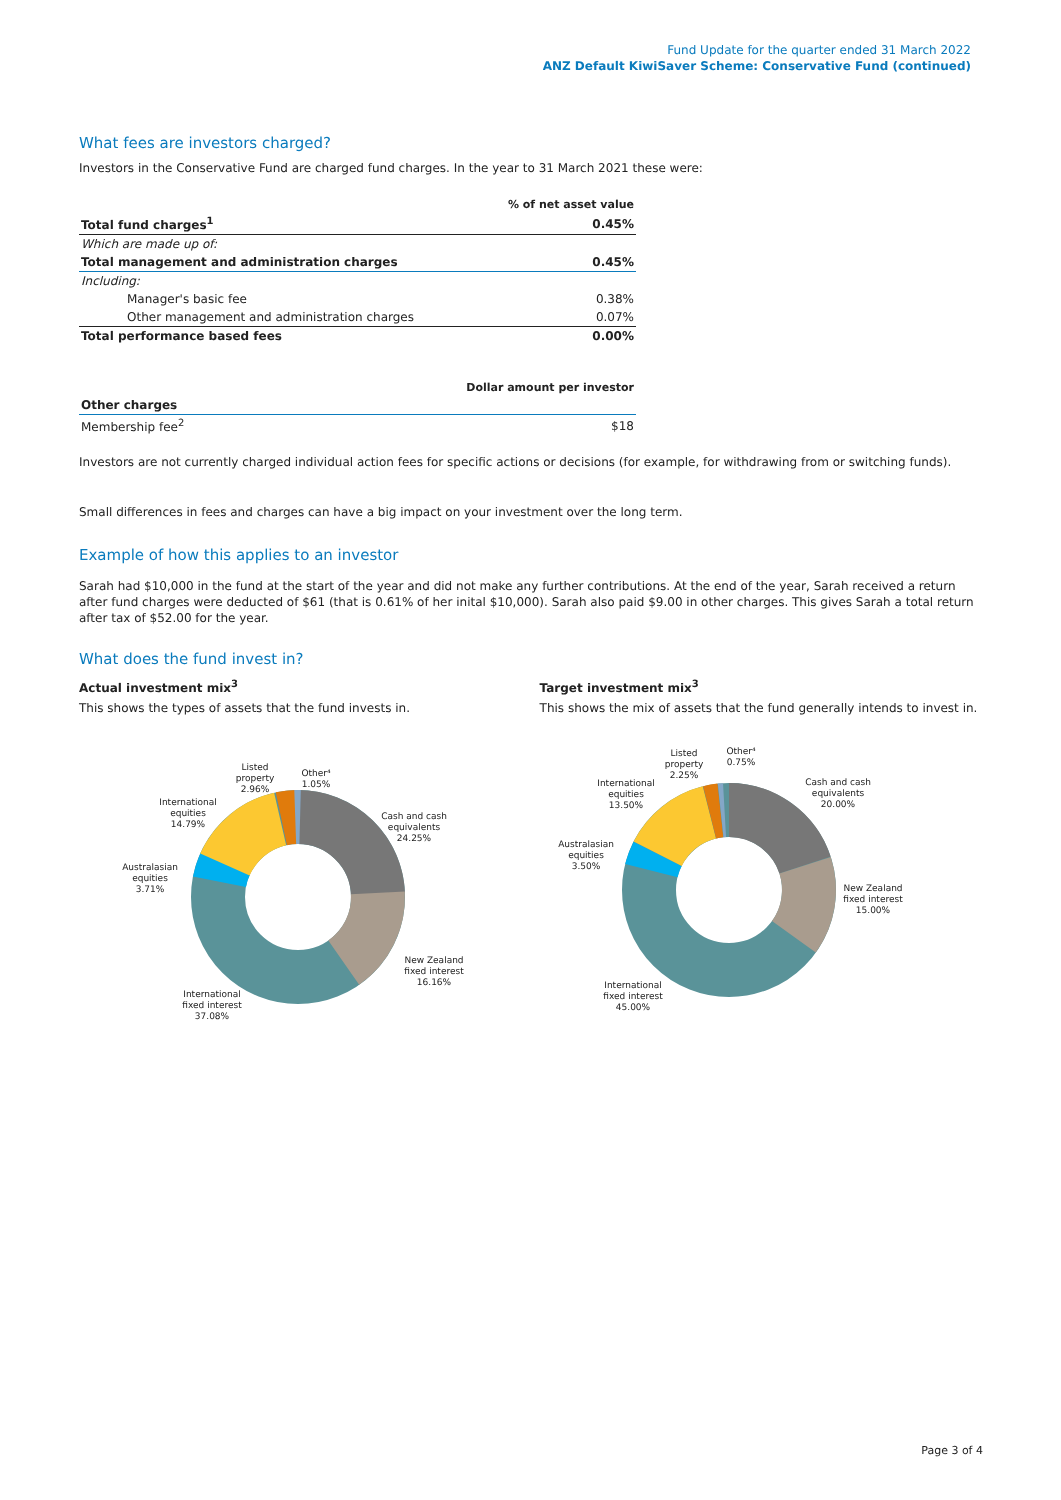Fund Update for the quarter ended 31 March 2022
ANZ Default KiwiSaver Scheme: Conservative Fund (continued)
What fees are investors charged?
Investors in the Conservative Fund are charged fund charges. In the year to 31 March 2021 these were:
| | % of net asset value |
| --- | --- |
| Total fund charges<sup>1</sup> | 0.45% |
| Which are made up of: | |
| Total management and administration charges | 0.45% |
| Including: | |
| Manager's basic fee | 0.38% |
| Other management and administration charges | 0.07% |
| Total performance based fees | 0.00% |
| | Dollar amount per investor |
| --- | --- |
| Other charges | |
| Membership fee<sup>2</sup> | $18 |
Investors are not currently charged individual action fees for specific actions or decisions (for example, for withdrawing from or switching funds).
Small differences in fees and charges can have a big impact on your investment over the long term.
Example of how this applies to an investor
Sarah had $10,000 in the fund at the start of the year and did not make any further contributions. At the end of the year, Sarah received a return after fund charges were deducted of $61 (that is 0.61% of her inital $10,000). Sarah also paid $9.00 in other charges. This gives Sarah a total return after tax of $52.00 for the year.
What does the fund invest in?
Actual investment mix<sup>3</sup>
This shows the types of assets that the fund invests in.
Target investment mix<sup>3</sup>
This shows the mix of assets that the fund generally intends to invest in.
Listed
property
2.96%
Other⁴
1.05%
International
equities
14.79%
Cash and cash
equivalents
24.25%
Australasian
equities
3.71%
New Zealand
fixed interest
16.16%
International
fixed interest
37.08%
Listed
property
2.25%
Other⁴
0.75%
International
equities
13.50%
Cash and cash
equivalents
20.00%
Australasian
equities
3.50%
New Zealand
fixed interest
15.00%
International
fixed interest
45.00%
Page 3 of 4